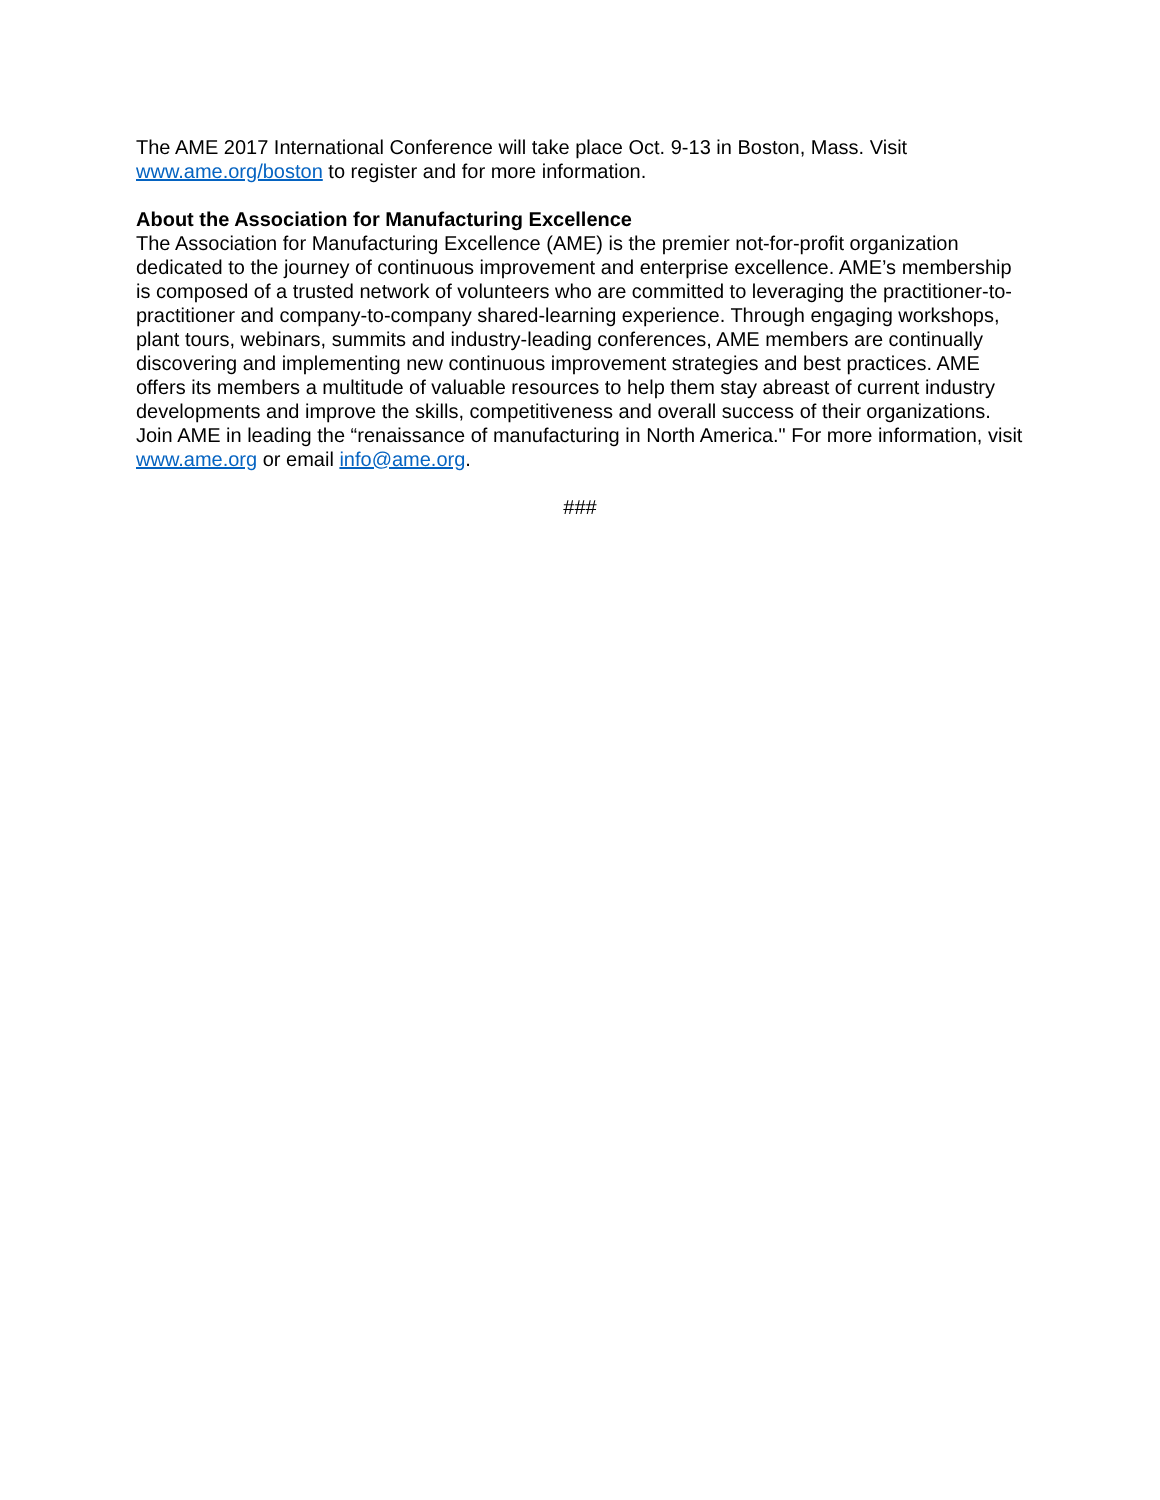The AME 2017 International Conference will take place Oct. 9-13 in Boston, Mass. Visit www.ame.org/boston to register and for more information.
About the Association for Manufacturing Excellence
The Association for Manufacturing Excellence (AME) is the premier not-for-profit organization dedicated to the journey of continuous improvement and enterprise excellence. AME’s membership is composed of a trusted network of volunteers who are committed to leveraging the practitioner-to-practitioner and company-to-company shared-learning experience. Through engaging workshops, plant tours, webinars, summits and industry-leading conferences, AME members are continually discovering and implementing new continuous improvement strategies and best practices. AME offers its members a multitude of valuable resources to help them stay abreast of current industry developments and improve the skills, competitiveness and overall success of their organizations. Join AME in leading the “renaissance of manufacturing in North America." For more information, visit www.ame.org or email info@ame.org.
###